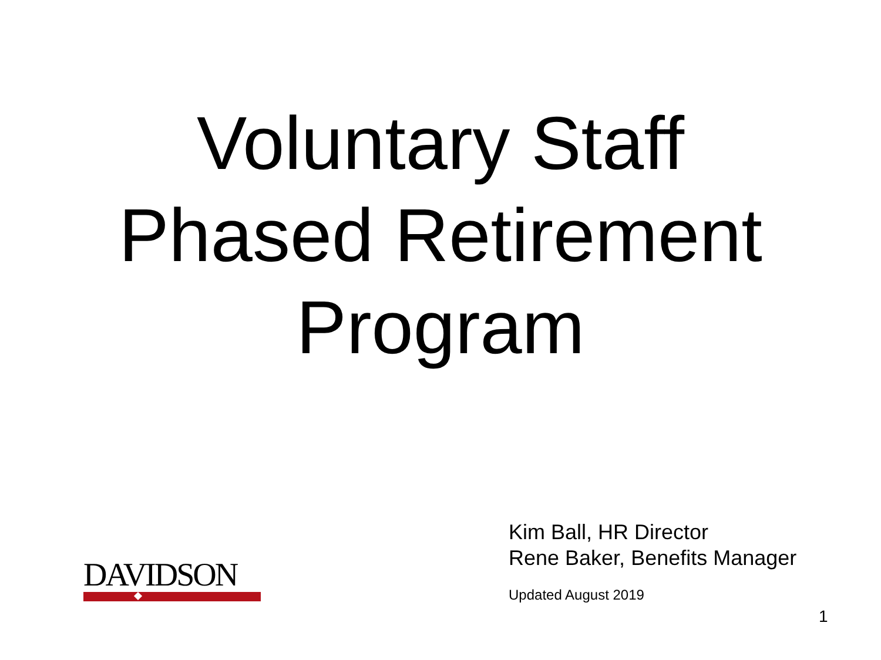Voluntary Staff
Phased Retirement
Program
DAVIDSON
Kim Ball, HR Director
Rene Baker, Benefits Manager
Updated August 2019
1